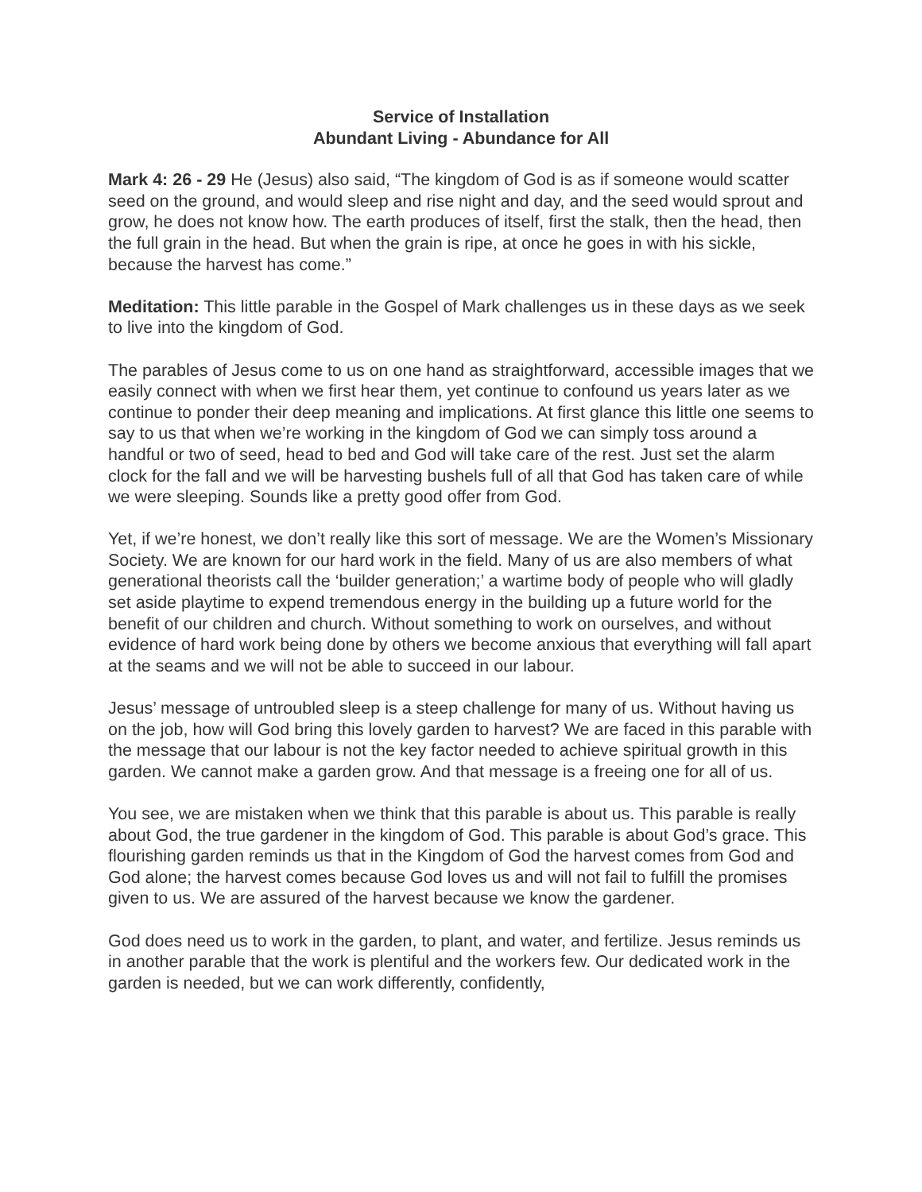Service of Installation
Abundant Living - Abundance for All
Mark 4: 26 - 29 He (Jesus) also said, “The kingdom of God is as if someone would scatter seed on the ground, and would sleep and rise night and day, and the seed would sprout and grow, he does not know how. The earth produces of itself, first the stalk, then the head, then the full grain in the head. But when the grain is ripe, at once he goes in with his sickle, because the harvest has come.”
Meditation: This little parable in the Gospel of Mark challenges us in these days as we seek to live into the kingdom of God.
The parables of Jesus come to us on one hand as straightforward, accessible images that we easily connect with when we first hear them, yet continue to confound us years later as we continue to ponder their deep meaning and implications. At first glance this little one seems to say to us that when we’re working in the kingdom of God we can simply toss around a handful or two of seed, head to bed and God will take care of the rest. Just set the alarm clock for the fall and we will be harvesting bushels full of all that God has taken care of while we were sleeping. Sounds like a pretty good offer from God.
Yet, if we’re honest, we don’t really like this sort of message. We are the Women’s Missionary Society. We are known for our hard work in the field. Many of us are also members of what generational theorists call the ‘builder generation;’ a wartime body of people who will gladly set aside playtime to expend tremendous energy in the building up a future world for the benefit of our children and church. Without something to work on ourselves, and without evidence of hard work being done by others we become anxious that everything will fall apart at the seams and we will not be able to succeed in our labour.
Jesus’ message of untroubled sleep is a steep challenge for many of us. Without having us on the job, how will God bring this lovely garden to harvest? We are faced in this parable with the message that our labour is not the key factor needed to achieve spiritual growth in this garden. We cannot make a garden grow. And that message is a freeing one for all of us.
You see, we are mistaken when we think that this parable is about us. This parable is really about God, the true gardener in the kingdom of God. This parable is about God’s grace. This flourishing garden reminds us that in the Kingdom of God the harvest comes from God and God alone; the harvest comes because God loves us and will not fail to fulfill the promises given to us. We are assured of the harvest because we know the gardener.
God does need us to work in the garden, to plant, and water, and fertilize. Jesus reminds us in another parable that the work is plentiful and the workers few. Our dedicated work in the garden is needed, but we can work differently, confidently,